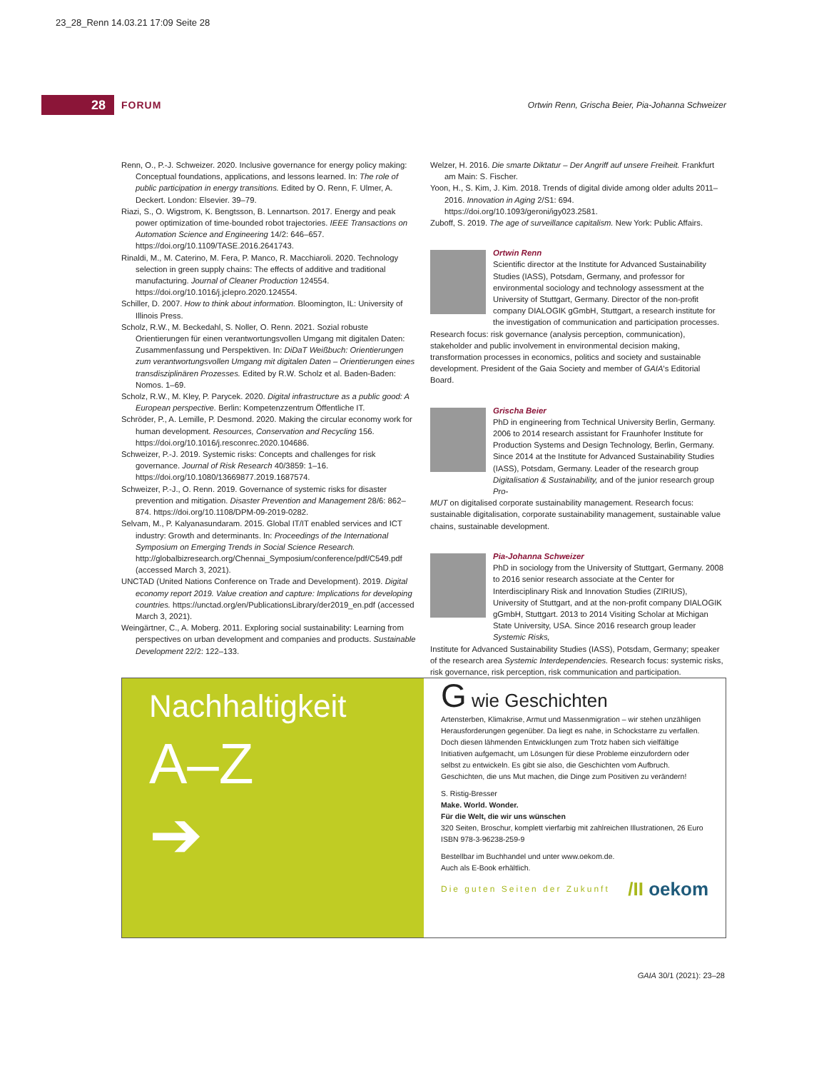23_28_Renn 14.03.21 17:09 Seite 28
28
FORUM
Ortwin Renn, Grischa Beier, Pia-Johanna Schweizer
Renn, O., P.-J. Schweizer. 2020. Inclusive governance for energy policy making: Conceptual foundations, applications, and lessons learned. In: The role of public participation in energy transitions. Edited by O. Renn, F. Ulmer, A. Deckert. London: Elsevier. 39–79.
Riazi, S., O. Wigstrom, K. Bengtsson, B. Lennartson. 2017. Energy and peak power optimization of time-bounded robot trajectories. IEEE Transactions on Automation Science and Engineering 14/2: 646–657. https://doi.org/10.1109/TASE.2016.2641743.
Rinaldi, M., M. Caterino, M. Fera, P. Manco, R. Macchiaroli. 2020. Technology selection in green supply chains: The effects of additive and traditional manufacturing. Journal of Cleaner Production 124554. https://doi.org/10.1016/j.jclepro.2020.124554.
Schiller, D. 2007. How to think about information. Bloomington, IL: University of Illinois Press.
Scholz, R.W., M. Beckedahl, S. Noller, O. Renn. 2021. Sozial robuste Orientierungen für einen verantwortungsvollen Umgang mit digitalen Daten: Zusammenfassung und Perspektiven. In: DiDaT Weißbuch: Orientierungen zum verantwortungsvollen Umgang mit digitalen Daten – Orientierungen eines transdisziplinären Prozesses. Edited by R.W. Scholz et al. Baden-Baden: Nomos. 1–69.
Scholz, R.W., M. Kley, P. Parycek. 2020. Digital infrastructure as a public good: A European perspective. Berlin: Kompetenzzentrum Öffentliche IT.
Schröder, P., A. Lemille, P. Desmond. 2020. Making the circular economy work for human development. Resources, Conservation and Recycling 156. https://doi.org/10.1016/j.resconrec.2020.104686.
Schweizer, P.-J. 2019. Systemic risks: Concepts and challenges for risk governance. Journal of Risk Research 40/3859: 1–16. https://doi.org/10.1080/13669877.2019.1687574.
Schweizer, P.-J., O. Renn. 2019. Governance of systemic risks for disaster prevention and mitigation. Disaster Prevention and Management 28/6: 862–874. https://doi.org/10.1108/DPM-09-2019-0282.
Selvam, M., P. Kalyanasundaram. 2015. Global IT/IT enabled services and ICT industry: Growth and determinants. In: Proceedings of the International Symposium on Emerging Trends in Social Science Research. http://globalbizresearch.org/Chennai_Symposium/conference/pdf/C549.pdf (accessed March 3, 2021).
UNCTAD (United Nations Conference on Trade and Development). 2019. Digital economy report 2019. Value creation and capture: Implications for developing countries. https://unctad.org/en/PublicationsLibrary/der2019_en.pdf (accessed March 3, 2021).
Weingärtner, C., A. Moberg. 2011. Exploring social sustainability: Learning from perspectives on urban development and companies and products. Sustainable Development 22/2: 122–133.
Welzer, H. 2016. Die smarte Diktatur – Der Angriff auf unsere Freiheit. Frankfurt am Main: S. Fischer.
Yoon, H., S. Kim, J. Kim. 2018. Trends of digital divide among older adults 2011–2016. Innovation in Aging 2/S1: 694. https://doi.org/10.1093/geroni/igy023.2581.
Zuboff, S. 2019. The age of surveillance capitalism. New York: Public Affairs.
Ortwin Renn
Scientific director at the Institute for Advanced Sustainability Studies (IASS), Potsdam, Germany, and professor for environmental sociology and technology assessment at the University of Stuttgart, Germany. Director of the non-profit company DIALOGIK gGmbH, Stuttgart, a research institute for the investigation of communication and participation processes.
Research focus: risk governance (analysis perception, communication), stakeholder and public involvement in environmental decision making, transformation processes in economics, politics and society and sustainable development. President of the Gaia Society and member of GAIA's Editorial Board.
Grischa Beier
PhD in engineering from Technical University Berlin, Germany. 2006 to 2014 research assistant for Fraunhofer Institute for Production Systems and Design Technology, Berlin, Germany. Since 2014 at the Institute for Advanced Sustainability Studies (IASS), Potsdam, Germany. Leader of the research group Digitalisation & Sustainability, and of the junior research group Pro-
MUT on digitalised corporate sustainability management. Research focus: sustainable digitalisation, corporate sustainability management, sustainable value chains, sustainable development.
Pia-Johanna Schweizer
PhD in sociology from the University of Stuttgart, Germany. 2008 to 2016 senior research associate at the Center for Interdisciplinary Risk and Innovation Studies (ZIRIUS), University of Stuttgart, and at the non-profit company DIALOGIK gGmbH, Stuttgart. 2013 to 2014 Visiting Scholar at Michigan State University, USA. Since 2016 research group leader Systemic Risks,
Institute for Advanced Sustainability Studies (IASS), Potsdam, Germany; speaker of the research area Systemic Interdependencies. Research focus: systemic risks, risk governance, risk perception, risk communication and participation.
Nachhaltigkeit
A–Z
➔
G wie Geschichten
Artensterben, Klimakrise, Armut und Massenmigration – wir stehen unzähligen Herausforderungen gegenüber. Da liegt es nahe, in Schockstarre zu verfallen. Doch diesen lähmenden Entwicklungen zum Trotz haben sich vielfältige Initiativen aufgemacht, um Lösungen für diese Probleme einzufordern oder selbst zu entwickeln. Es gibt sie also, die Geschichten vom Aufbruch. Geschichten, die uns Mut machen, die Dinge zum Positiven zu verändern!
S. Ristig-Bresser
Make. World. Wonder.
Für die Welt, die wir uns wünschen
320 Seiten, Broschur, komplett vierfarbig mit zahlreichen Illustrationen, 26 Euro
ISBN 978-3-96238-259-9
Bestellbar im Buchhandel und unter www.oekom.de.
Auch als E-Book erhältlich.
Die guten Seiten der Zukunft /II oekom
GAIA 30/1 (2021): 23–28